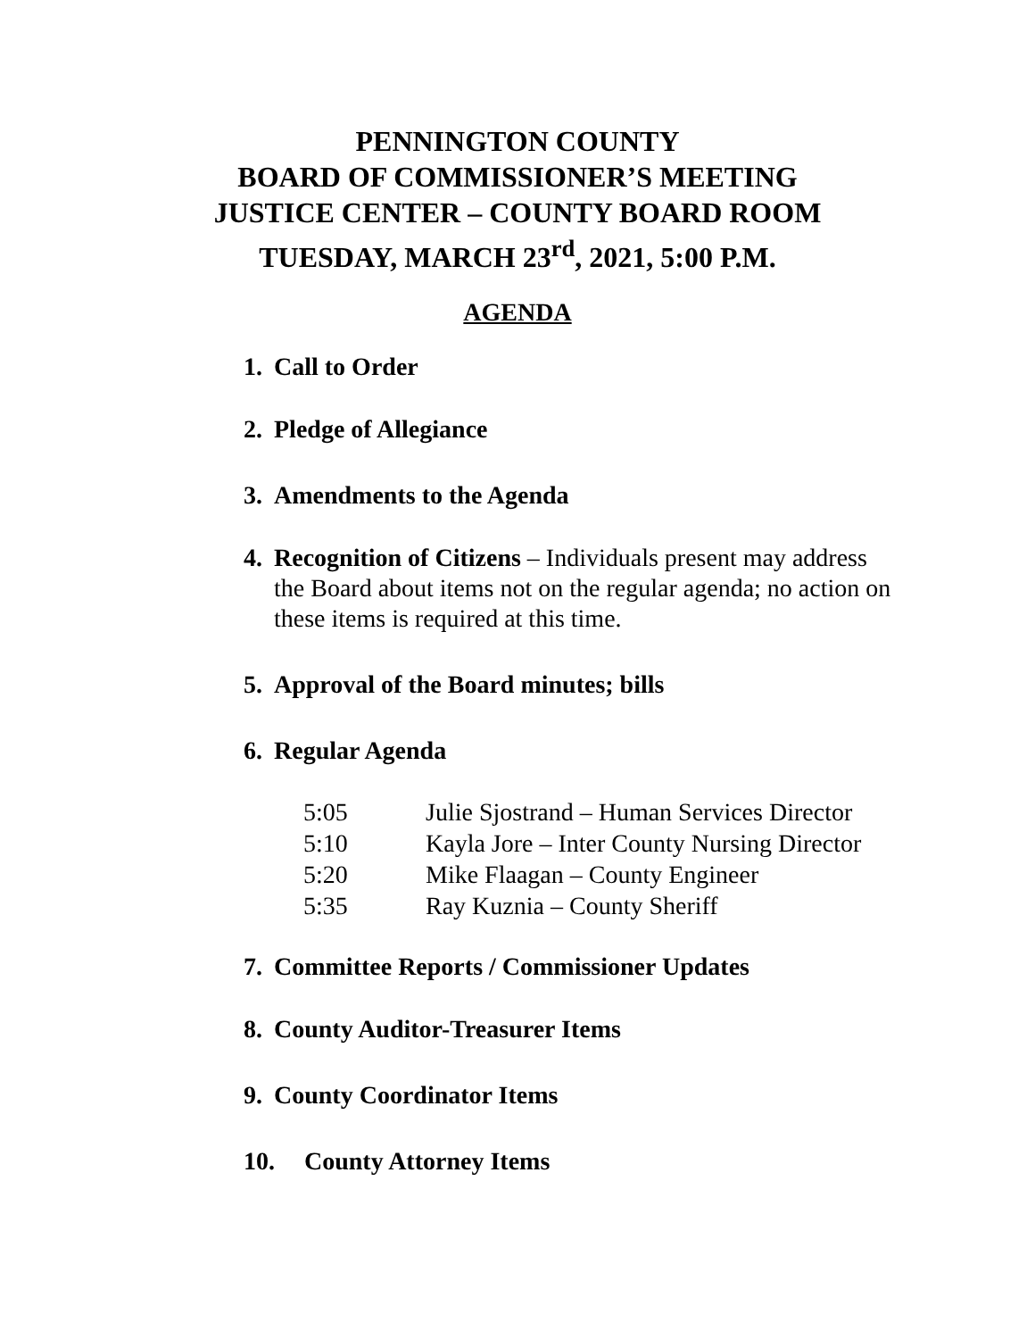PENNINGTON COUNTY
BOARD OF COMMISSIONER’S MEETING
JUSTICE CENTER – COUNTY BOARD ROOM
TUESDAY, MARCH 23<sup>rd</sup>, 2021, 5:00 P.M.
AGENDA
1. Call to Order
2. Pledge of Allegiance
3. Amendments to the Agenda
4. Recognition of Citizens – Individuals present may address the Board about items not on the regular agenda; no action on these items is required at this time.
5. Approval of the Board minutes; bills
6. Regular Agenda
5:05 Julie Sjostrand – Human Services Director
5:10 Kayla Jore – Inter County Nursing Director
5:20 Mike Flaagan – County Engineer
5:35 Ray Kuznia – County Sheriff
7. Committee Reports / Commissioner Updates
8. County Auditor-Treasurer Items
9. County Coordinator Items
10. County Attorney Items